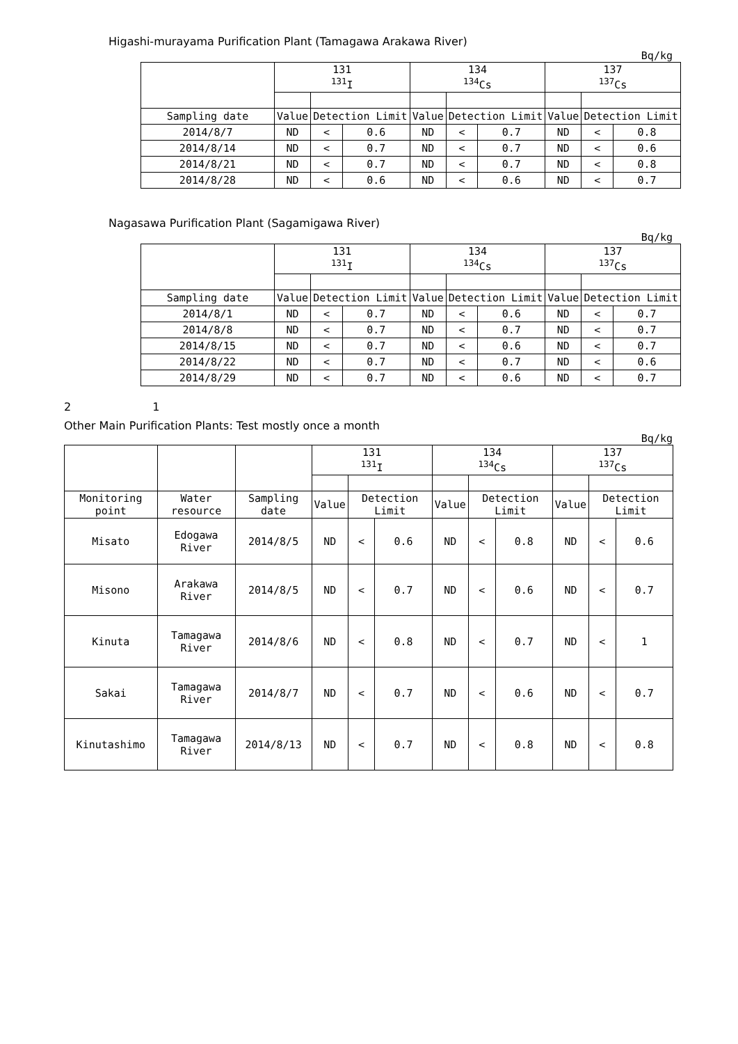Higashi-murayama Purification Plant (Tamagawa Arakawa River)
Bq/kg
| | 131 <sup>131</sup>I | | | 134 <sup>134</sup>Cs | | | 137 <sup>137</sup>Cs | | |
| --- | --- | --- | --- | --- | --- | --- | --- | --- | --- |
| Sampling date | Value | Detection Limit | | Value | Detection Limit | | Value | Detection Limit | |
| 2014/8/7 | ND | < | 0.6 | ND | < | 0.7 | ND | < | 0.8 |
| 2014/8/14 | ND | < | 0.7 | ND | < | 0.7 | ND | < | 0.6 |
| 2014/8/21 | ND | < | 0.7 | ND | < | 0.7 | ND | < | 0.8 |
| 2014/8/28 | ND | < | 0.6 | ND | < | 0.6 | ND | < | 0.7 |
Nagasawa Purification Plant (Sagamigawa River)
Bq/kg
| | 131 <sup>131</sup>I | | | 134 <sup>134</sup>Cs | | | 137 <sup>137</sup>Cs | | |
| --- | --- | --- | --- | --- | --- | --- | --- | --- | --- |
| Sampling date | Value | Detection Limit | | Value | Detection Limit | | Value | Detection Limit | |
| 2014/8/1 | ND | < | 0.7 | ND | < | 0.6 | ND | < | 0.7 |
| 2014/8/8 | ND | < | 0.7 | ND | < | 0.7 | ND | < | 0.7 |
| 2014/8/15 | ND | < | 0.7 | ND | < | 0.6 | ND | < | 0.7 |
| 2014/8/22 | ND | < | 0.7 | ND | < | 0.7 | ND | < | 0.6 |
| 2014/8/29 | ND | < | 0.7 | ND | < | 0.6 | ND | < | 0.7 |
2 1
Other Main Purification Plants: Test mostly once a month
Bq/kg
| | | | 131 <sup>131</sup>I | | | 134 <sup>134</sup>Cs | | | 137 <sup>137</sup>Cs | | |
| --- | --- | --- | --- | --- | --- | --- | --- | --- | --- | --- | --- |
| Monitoring point | Water resource | Sampling date | Value | Detection Limit | | Value | Detection Limit | | Value | Detection Limit | |
| Misato | Edogawa River | 2014/8/5 | ND | < | 0.6 | ND | < | 0.8 | ND | < | 0.6 |
| Misono | Arakawa River | 2014/8/5 | ND | < | 0.7 | ND | < | 0.6 | ND | < | 0.7 |
| Kinuta | Tamagawa River | 2014/8/6 | ND | < | 0.8 | ND | < | 0.7 | ND | < | 1 |
| Sakai | Tamagawa River | 2014/8/7 | ND | < | 0.7 | ND | < | 0.6 | ND | < | 0.7 |
| Kinutashimo | Tamagawa River | 2014/8/13 | ND | < | 0.7 | ND | < | 0.8 | ND | < | 0.8 |